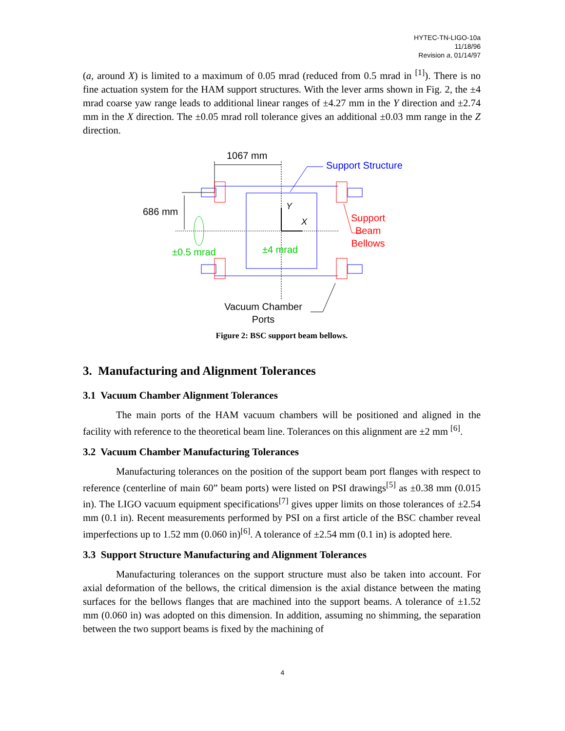HYTEC-TN-LIGO-10a
11/18/96
Revision a, 01/14/97
(a, around X) is limited to a maximum of 0.05 mrad (reduced from 0.5 mrad in <sup>[1]</sup>). There is no fine actuation system for the HAM support structures. With the lever arms shown in Fig. 2, the ±4 mrad coarse yaw range leads to additional linear ranges of ±4.27 mm in the Y direction and ±2.74 mm in the X direction. The ±0.05 mrad roll tolerance gives an additional ±0.03 mm range in the Z direction.
1067 mm
686 mm
Y
X
±4 mrad
±0.5 mrad
Support Structure
Support
Beam
Bellows
Vacuum Chamber
Ports
Figure 2: BSC support beam bellows.
3. Manufacturing and Alignment Tolerances
3.1 Vacuum Chamber Alignment Tolerances
The main ports of the HAM vacuum chambers will be positioned and aligned in the facility with reference to the theoretical beam line. Tolerances on this alignment are ±2 mm <sup>[6]</sup>.
3.2 Vacuum Chamber Manufacturing Tolerances
Manufacturing tolerances on the position of the support beam port flanges with respect to reference (centerline of main 60” beam ports) were listed on PSI drawings<sup>[5]</sup> as ±0.38 mm (0.015 in). The LIGO vacuum equipment specifications<sup>[7]</sup> gives upper limits on those tolerances of ±2.54 mm (0.1 in). Recent measurements performed by PSI on a first article of the BSC chamber reveal imperfections up to 1.52 mm (0.060 in)<sup>[6]</sup>. A tolerance of ±2.54 mm (0.1 in) is adopted here.
3.3 Support Structure Manufacturing and Alignment Tolerances
Manufacturing tolerances on the support structure must also be taken into account. For axial deformation of the bellows, the critical dimension is the axial distance between the mating surfaces for the bellows flanges that are machined into the support beams. A tolerance of ±1.52 mm (0.060 in) was adopted on this dimension. In addition, assuming no shimming, the separation between the two support beams is fixed by the machining of
4